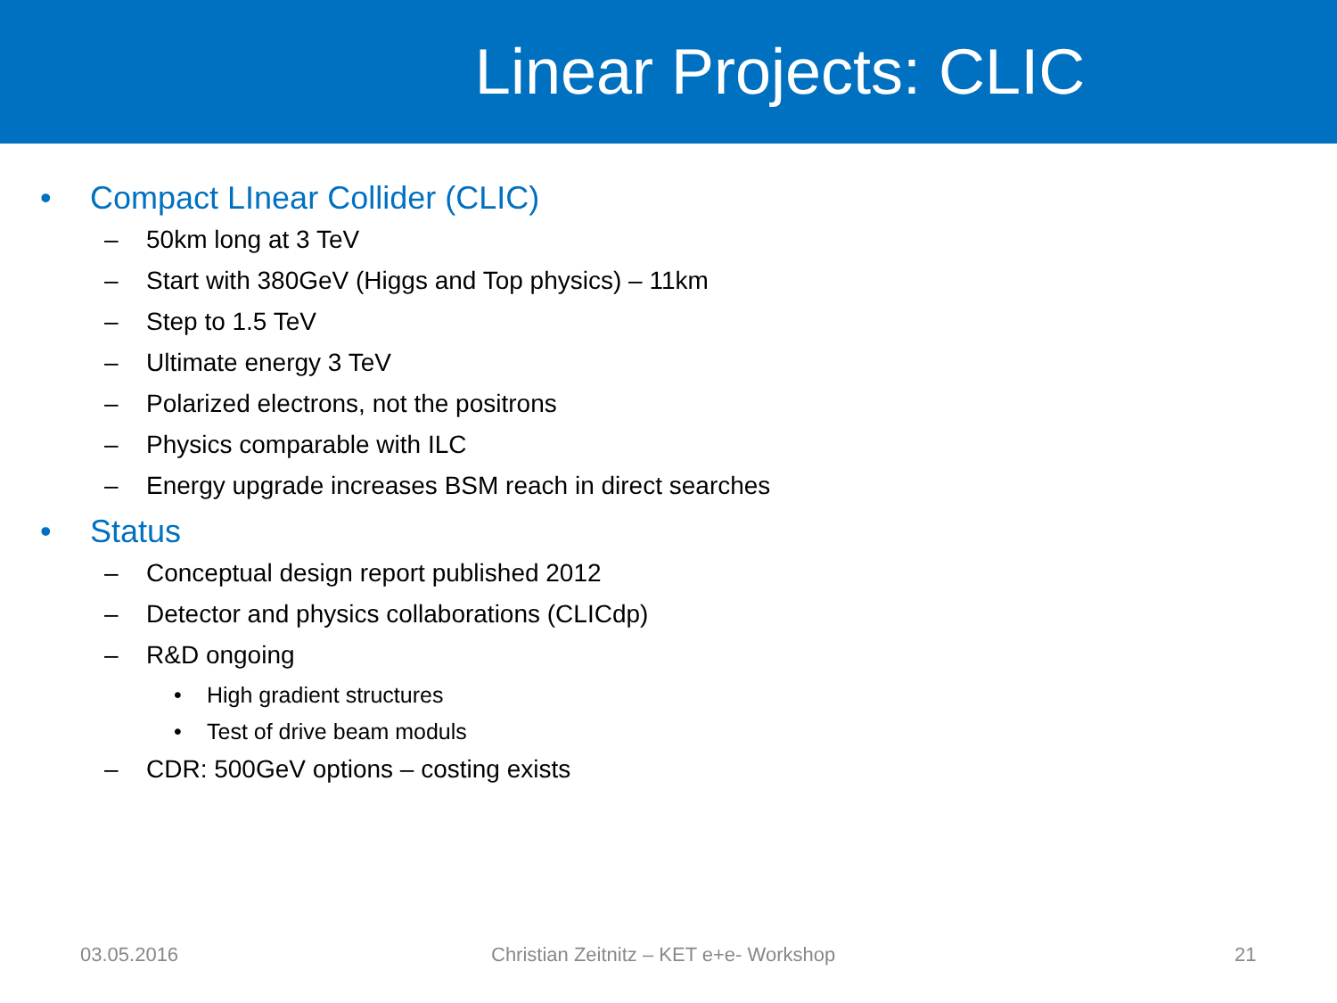Linear Projects: CLIC
• Compact LInear Collider (CLIC)
– 50km long at 3 TeV
– Start with 380GeV (Higgs and Top physics) – 11km
– Step to 1.5 TeV
– Ultimate energy 3 TeV
– Polarized electrons, not the positrons
– Physics comparable with ILC
– Energy upgrade increases BSM reach in direct searches
• Status
– Conceptual design report published 2012
– Detector and physics collaborations (CLICdp)
– R&D ongoing
• High gradient structures
• Test of drive beam moduls
– CDR: 500GeV options – costing exists
03.05.2016 Christian Zeitnitz – KET e+e- Workshop 21